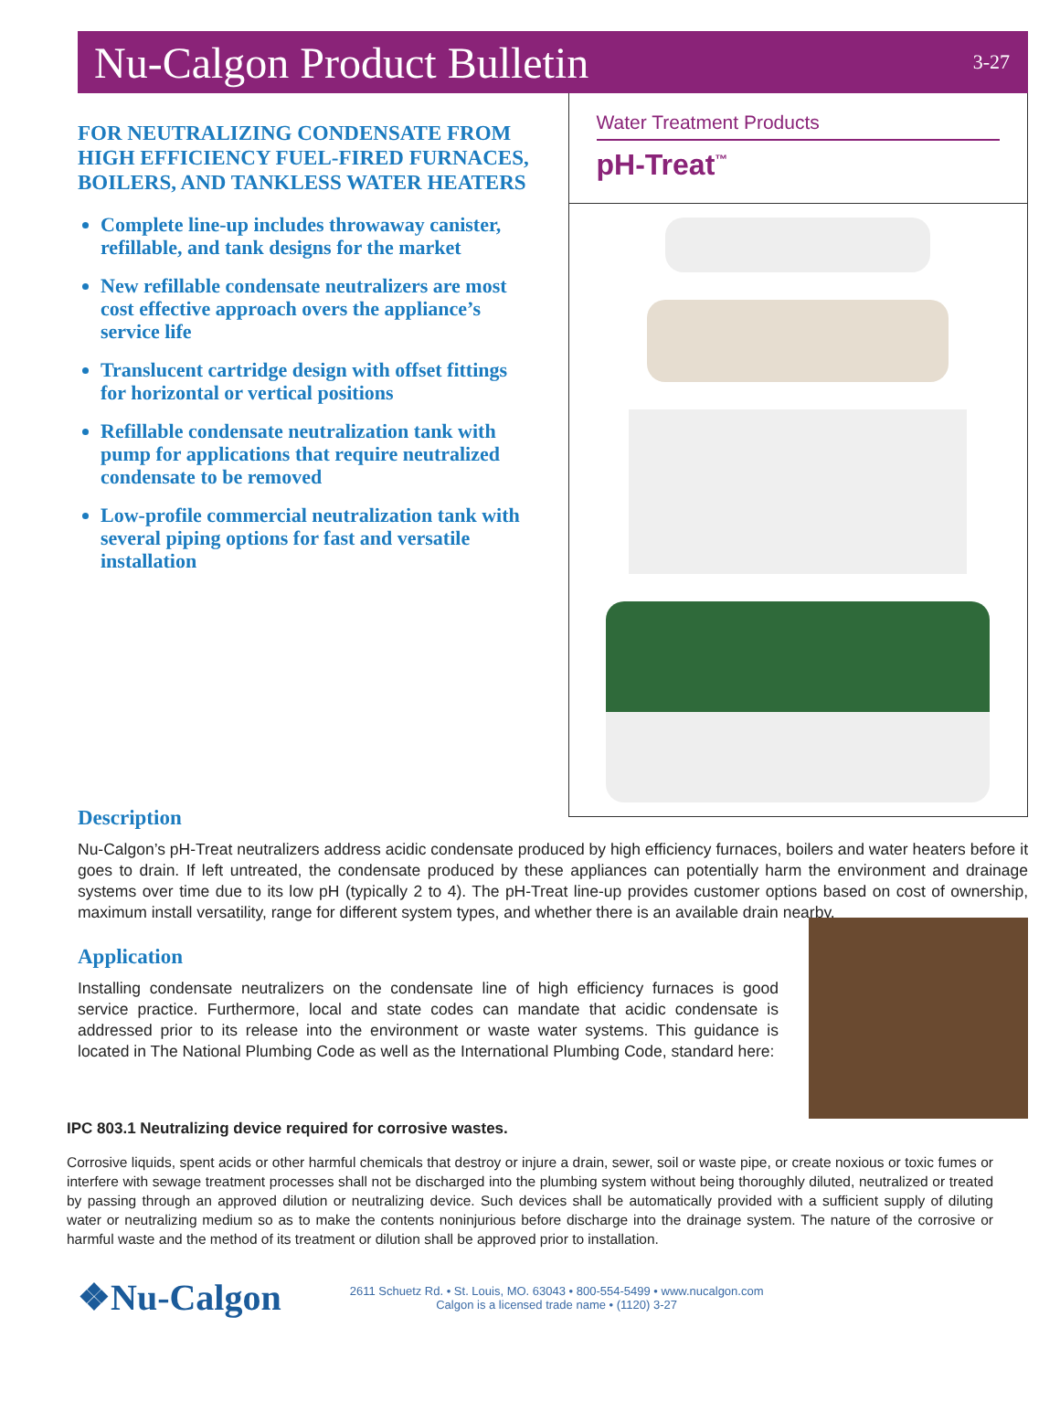Nu-Calgon Product Bulletin
3-27
FOR NEUTRALIZING CONDENSATE FROM HIGH EFFICIENCY FUEL-FIRED FURNACES, BOILERS, AND TANKLESS WATER HEATERS
Complete line-up includes throwaway canister, refillable, and tank designs for the market
New refillable condensate neutralizers are most cost effective approach overs the appliance’s service life
Translucent cartridge design with offset fittings for horizontal or vertical positions
Refillable condensate neutralization tank with pump for applications that require neutralized condensate to be removed
Low-profile commercial neutralization tank with several piping options for fast and versatile installation
Water Treatment Products
pH-Treat<sup>™</sup>
Description
Nu-Calgon’s pH-Treat neutralizers address acidic condensate produced by high efficiency furnaces, boilers and water heaters before it goes to drain. If left untreated, the condensate produced by these appliances can potentially harm the environment and drainage systems over time due to its low pH (typically 2 to 4). The pH-Treat line-up provides customer options based on cost of ownership, maximum install versatility, range for different system types, and whether there is an available drain nearby.
Application
Installing condensate neutralizers on the condensate line of high efficiency furnaces is good service practice. Furthermore, local and state codes can mandate that acidic condensate is addressed prior to its release into the environment or waste water systems. This guidance is located in The National Plumbing Code as well as the International Plumbing Code, standard here:
IPC 803.1 Neutralizing device required for corrosive wastes.
Corrosive liquids, spent acids or other harmful chemicals that destroy or injure a drain, sewer, soil or waste pipe, or create noxious or toxic fumes or interfere with sewage treatment processes shall not be discharged into the plumbing system without being thoroughly diluted, neutralized or treated by passing through an approved dilution or neutralizing device. Such devices shall be automatically provided with a sufficient supply of diluting water or neutralizing medium so as to make the contents noninjurious before discharge into the drainage system. The nature of the corrosive or harmful waste and the method of its treatment or dilution shall be approved prior to installation.
❖Nu-Calgon
2611 Schuetz Rd. • St. Louis, MO. 63043 • 800-554-5499 • www.nucalgon.com
Calgon is a licensed trade name • (1120) 3-27